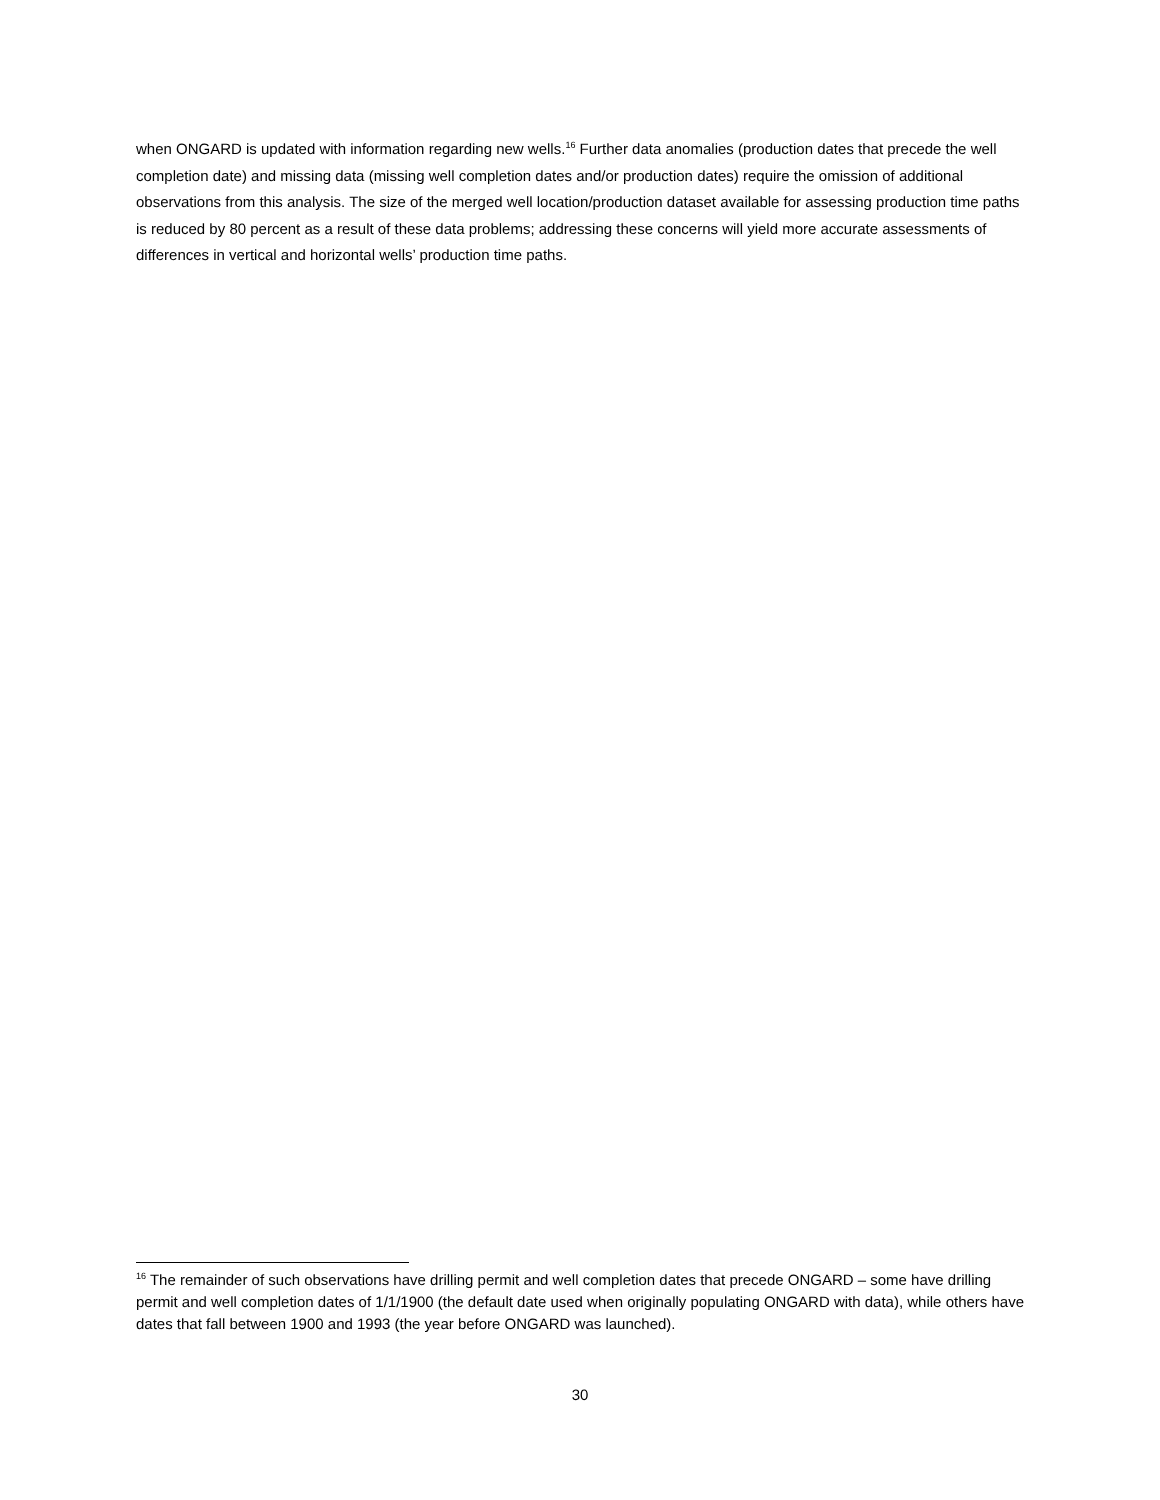when ONGARD is updated with information regarding new wells.<sup>16</sup> Further data anomalies (production dates that precede the well completion date) and missing data (missing well completion dates and/or production dates) require the omission of additional observations from this analysis. The size of the merged well location/production dataset available for assessing production time paths is reduced by 80 percent as a result of these data problems; addressing these concerns will yield more accurate assessments of differences in vertical and horizontal wells’ production time paths.
<sup>16</sup> The remainder of such observations have drilling permit and well completion dates that precede ONGARD – some have drilling permit and well completion dates of 1/1/1900 (the default date used when originally populating ONGARD with data), while others have dates that fall between 1900 and 1993 (the year before ONGARD was launched).
30